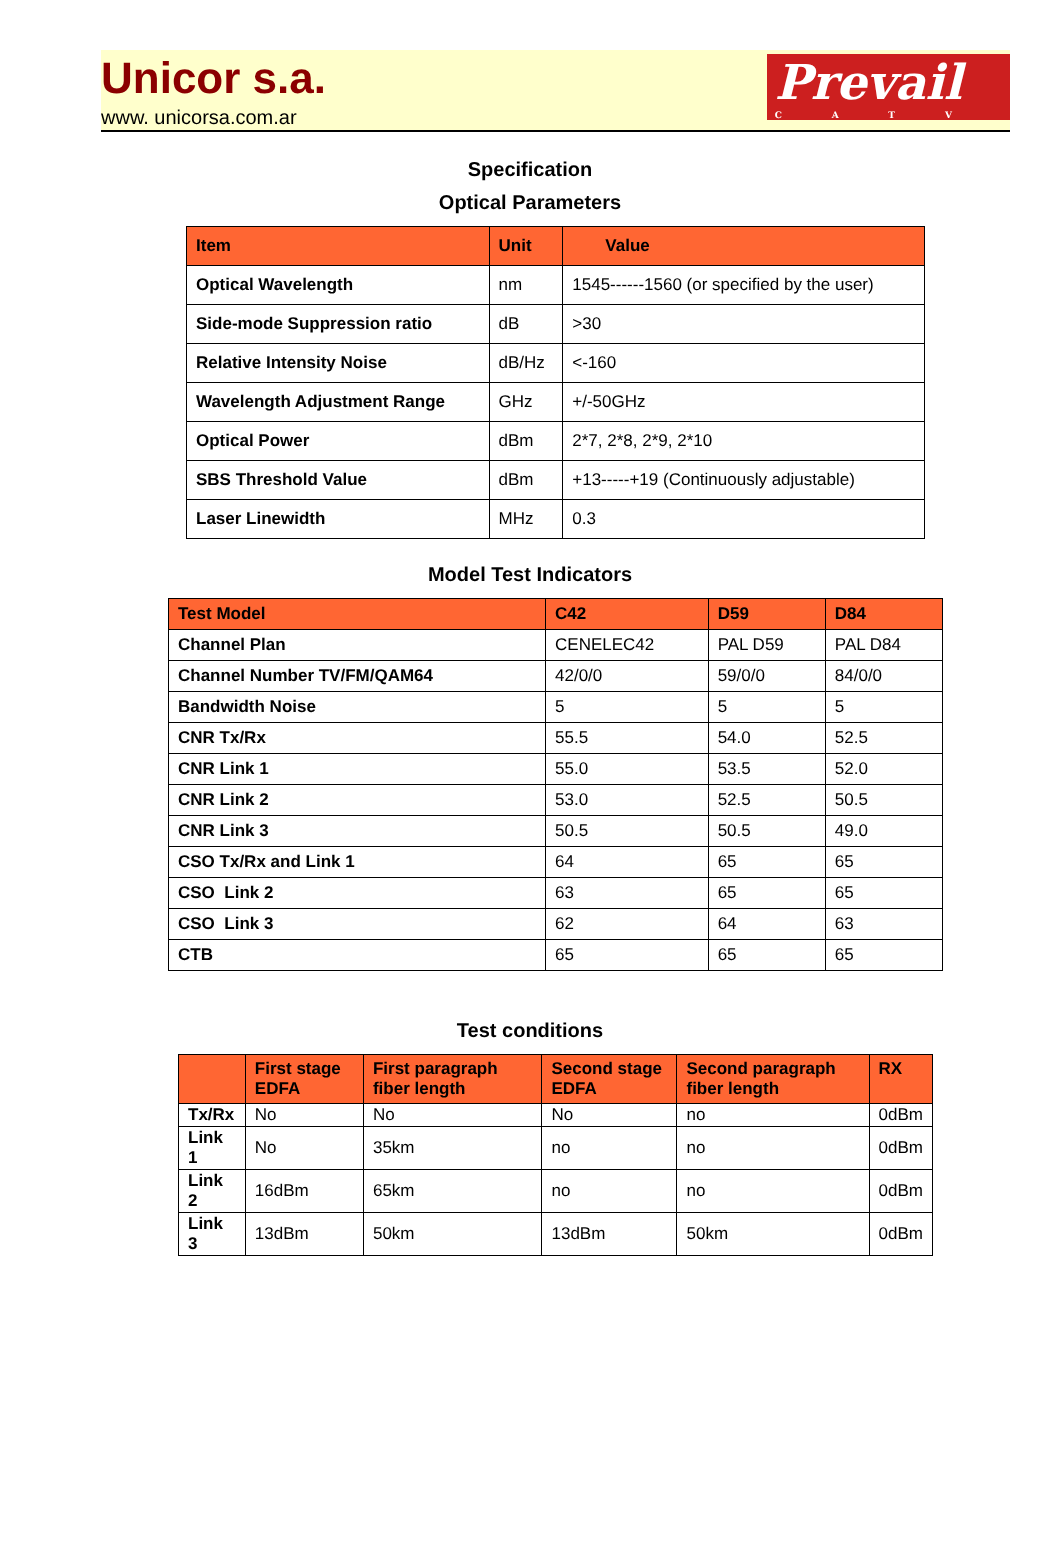Unicor s.a.
www. unicorsa.com.ar
Prevail
CATV
Specification
Optical Parameters
| Item | Unit | Value |
| --- | --- | --- |
| Optical Wavelength | nm | 1545------1560 (or specified by the user) |
| Side-mode Suppression ratio | dB | >30 |
| Relative Intensity Noise | dB/Hz | <-160 |
| Wavelength Adjustment Range | GHz | +/-50GHz |
| Optical Power | dBm | 2*7, 2*8, 2*9, 2*10 |
| SBS Threshold Value | dBm | +13-----+19 (Continuously adjustable) |
| Laser Linewidth | MHz | 0.3 |
Model Test Indicators
| Test Model | C42 | D59 | D84 |
| --- | --- | --- | --- |
| Channel Plan | CENELEC42 | PAL D59 | PAL D84 |
| Channel Number TV/FM/QAM64 | 42/0/0 | 59/0/0 | 84/0/0 |
| Bandwidth Noise | 5 | 5 | 5 |
| CNR Tx/Rx | 55.5 | 54.0 | 52.5 |
| CNR Link 1 | 55.0 | 53.5 | 52.0 |
| CNR Link 2 | 53.0 | 52.5 | 50.5 |
| CNR Link 3 | 50.5 | 50.5 | 49.0 |
| CSO Tx/Rx and Link 1 | 64 | 65 | 65 |
| CSO Link 2 | 63 | 65 | 65 |
| CSO Link 3 | 62 | 64 | 63 |
| CTB | 65 | 65 | 65 |
Test conditions
| | First stage EDFA | First paragraph fiber length | Second stage EDFA | Second paragraph fiber length | RX |
| --- | --- | --- | --- | --- | --- |
| Tx/Rx | No | No | No | no | 0dBm |
| Link 1 | No | 35km | no | no | 0dBm |
| Link 2 | 16dBm | 65km | no | no | 0dBm |
| Link 3 | 13dBm | 50km | 13dBm | 50km | 0dBm |